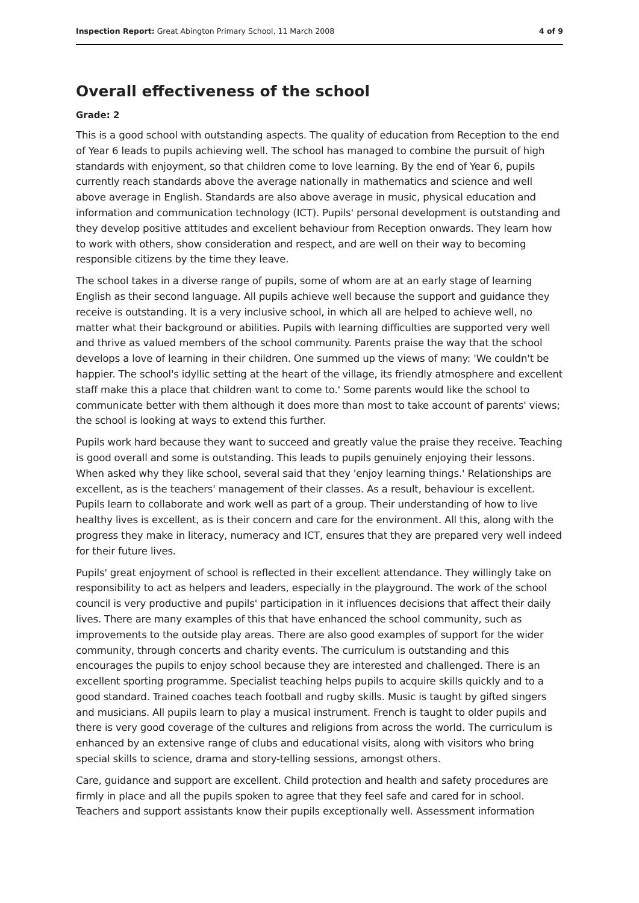Inspection Report: Great Abington Primary School, 11 March 2008 4 of 9
Overall effectiveness of the school
Grade: 2
This is a good school with outstanding aspects. The quality of education from Reception to the end of Year 6 leads to pupils achieving well. The school has managed to combine the pursuit of high standards with enjoyment, so that children come to love learning. By the end of Year 6, pupils currently reach standards above the average nationally in mathematics and science and well above average in English. Standards are also above average in music, physical education and information and communication technology (ICT). Pupils' personal development is outstanding and they develop positive attitudes and excellent behaviour from Reception onwards. They learn how to work with others, show consideration and respect, and are well on their way to becoming responsible citizens by the time they leave.
The school takes in a diverse range of pupils, some of whom are at an early stage of learning English as their second language. All pupils achieve well because the support and guidance they receive is outstanding. It is a very inclusive school, in which all are helped to achieve well, no matter what their background or abilities. Pupils with learning difficulties are supported very well and thrive as valued members of the school community. Parents praise the way that the school develops a love of learning in their children. One summed up the views of many: 'We couldn't be happier. The school's idyllic setting at the heart of the village, its friendly atmosphere and excellent staff make this a place that children want to come to.' Some parents would like the school to communicate better with them although it does more than most to take account of parents' views; the school is looking at ways to extend this further.
Pupils work hard because they want to succeed and greatly value the praise they receive. Teaching is good overall and some is outstanding. This leads to pupils genuinely enjoying their lessons. When asked why they like school, several said that they 'enjoy learning things.' Relationships are excellent, as is the teachers' management of their classes. As a result, behaviour is excellent. Pupils learn to collaborate and work well as part of a group. Their understanding of how to live healthy lives is excellent, as is their concern and care for the environment. All this, along with the progress they make in literacy, numeracy and ICT, ensures that they are prepared very well indeed for their future lives.
Pupils' great enjoyment of school is reflected in their excellent attendance. They willingly take on responsibility to act as helpers and leaders, especially in the playground. The work of the school council is very productive and pupils' participation in it influences decisions that affect their daily lives. There are many examples of this that have enhanced the school community, such as improvements to the outside play areas. There are also good examples of support for the wider community, through concerts and charity events. The curriculum is outstanding and this encourages the pupils to enjoy school because they are interested and challenged. There is an excellent sporting programme. Specialist teaching helps pupils to acquire skills quickly and to a good standard. Trained coaches teach football and rugby skills. Music is taught by gifted singers and musicians. All pupils learn to play a musical instrument. French is taught to older pupils and there is very good coverage of the cultures and religions from across the world. The curriculum is enhanced by an extensive range of clubs and educational visits, along with visitors who bring special skills to science, drama and story-telling sessions, amongst others.
Care, guidance and support are excellent. Child protection and health and safety procedures are firmly in place and all the pupils spoken to agree that they feel safe and cared for in school. Teachers and support assistants know their pupils exceptionally well. Assessment information